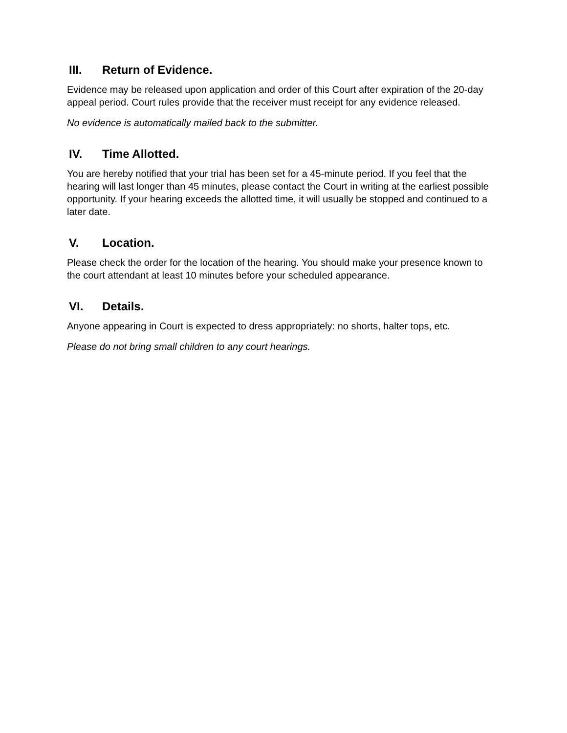III. Return of Evidence.
Evidence may be released upon application and order of this Court after expiration of the 20-day appeal period. Court rules provide that the receiver must receipt for any evidence released.
No evidence is automatically mailed back to the submitter.
IV. Time Allotted.
You are hereby notified that your trial has been set for a 45-minute period. If you feel that the hearing will last longer than 45 minutes, please contact the Court in writing at the earliest possible opportunity. If your hearing exceeds the allotted time, it will usually be stopped and continued to a later date.
V. Location.
Please check the order for the location of the hearing. You should make your presence known to the court attendant at least 10 minutes before your scheduled appearance.
VI. Details.
Anyone appearing in Court is expected to dress appropriately: no shorts, halter tops, etc.
Please do not bring small children to any court hearings.